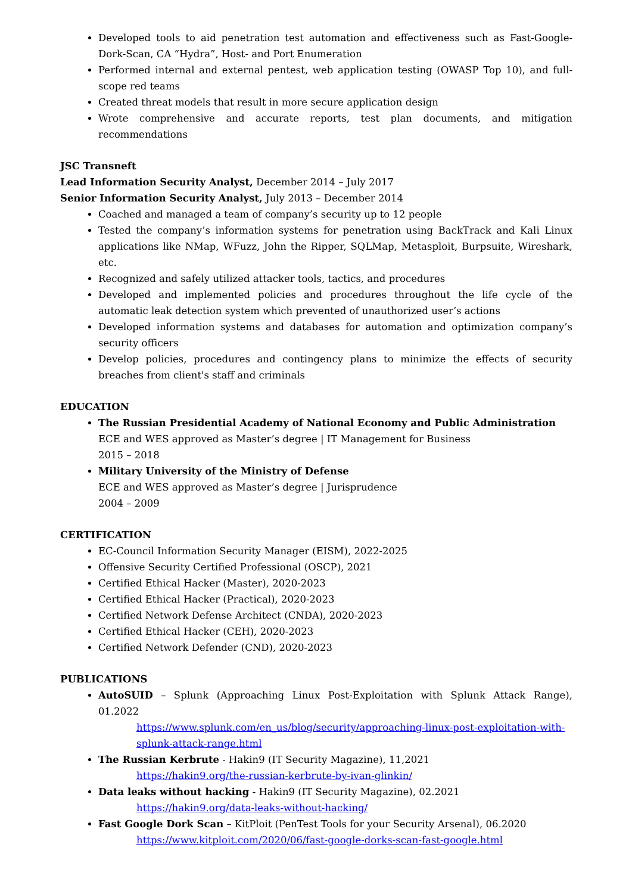Developed tools to aid penetration test automation and effectiveness such as Fast-Google-Dork-Scan, CA “Hydra”, Host- and Port Enumeration
Performed internal and external pentest, web application testing (OWASP Top 10), and full-scope red teams
Created threat models that result in more secure application design
Wrote comprehensive and accurate reports, test plan documents, and mitigation recommendations
JSC Transneft
Lead Information Security Analyst, December 2014 – July 2017
Senior Information Security Analyst, July 2013 – December 2014
Coached and managed a team of company’s security up to 12 people
Tested the company’s information systems for penetration using BackTrack and Kali Linux applications like NMap, WFuzz, John the Ripper, SQLMap, Metasploit, Burpsuite, Wireshark, etc.
Recognized and safely utilized attacker tools, tactics, and procedures
Developed and implemented policies and procedures throughout the life cycle of the automatic leak detection system which prevented of unauthorized user’s actions
Developed information systems and databases for automation and optimization company’s security officers
Develop policies, procedures and contingency plans to minimize the effects of security breaches from client's staff and criminals
EDUCATION
The Russian Presidential Academy of National Economy and Public Administration
ECE and WES approved as Master’s degree | IT Management for Business
2015 – 2018
Military University of the Ministry of Defense
ECE and WES approved as Master’s degree | Jurisprudence
2004 – 2009
CERTIFICATION
EC-Council Information Security Manager (EISM), 2022-2025
Offensive Security Certified Professional (OSCP), 2021
Certified Ethical Hacker (Master), 2020-2023
Certified Ethical Hacker (Practical), 2020-2023
Certified Network Defense Architect (CNDA), 2020-2023
Certified Ethical Hacker (CEH), 2020-2023
Certified Network Defender (CND), 2020-2023
PUBLICATIONS
AutoSUID – Splunk (Approaching Linux Post-Exploitation with Splunk Attack Range), 01.2022
https://www.splunk.com/en_us/blog/security/approaching-linux-post-exploitation-with-splunk-attack-range.html
The Russian Kerbrute - Hakin9 (IT Security Magazine), 11,2021
https://hakin9.org/the-russian-kerbrute-by-ivan-glinkin/
Data leaks without hacking - Hakin9 (IT Security Magazine), 02.2021
https://hakin9.org/data-leaks-without-hacking/
Fast Google Dork Scan – KitPloit (PenTest Tools for your Security Arsenal), 06.2020
https://www.kitploit.com/2020/06/fast-google-dorks-scan-fast-google.html